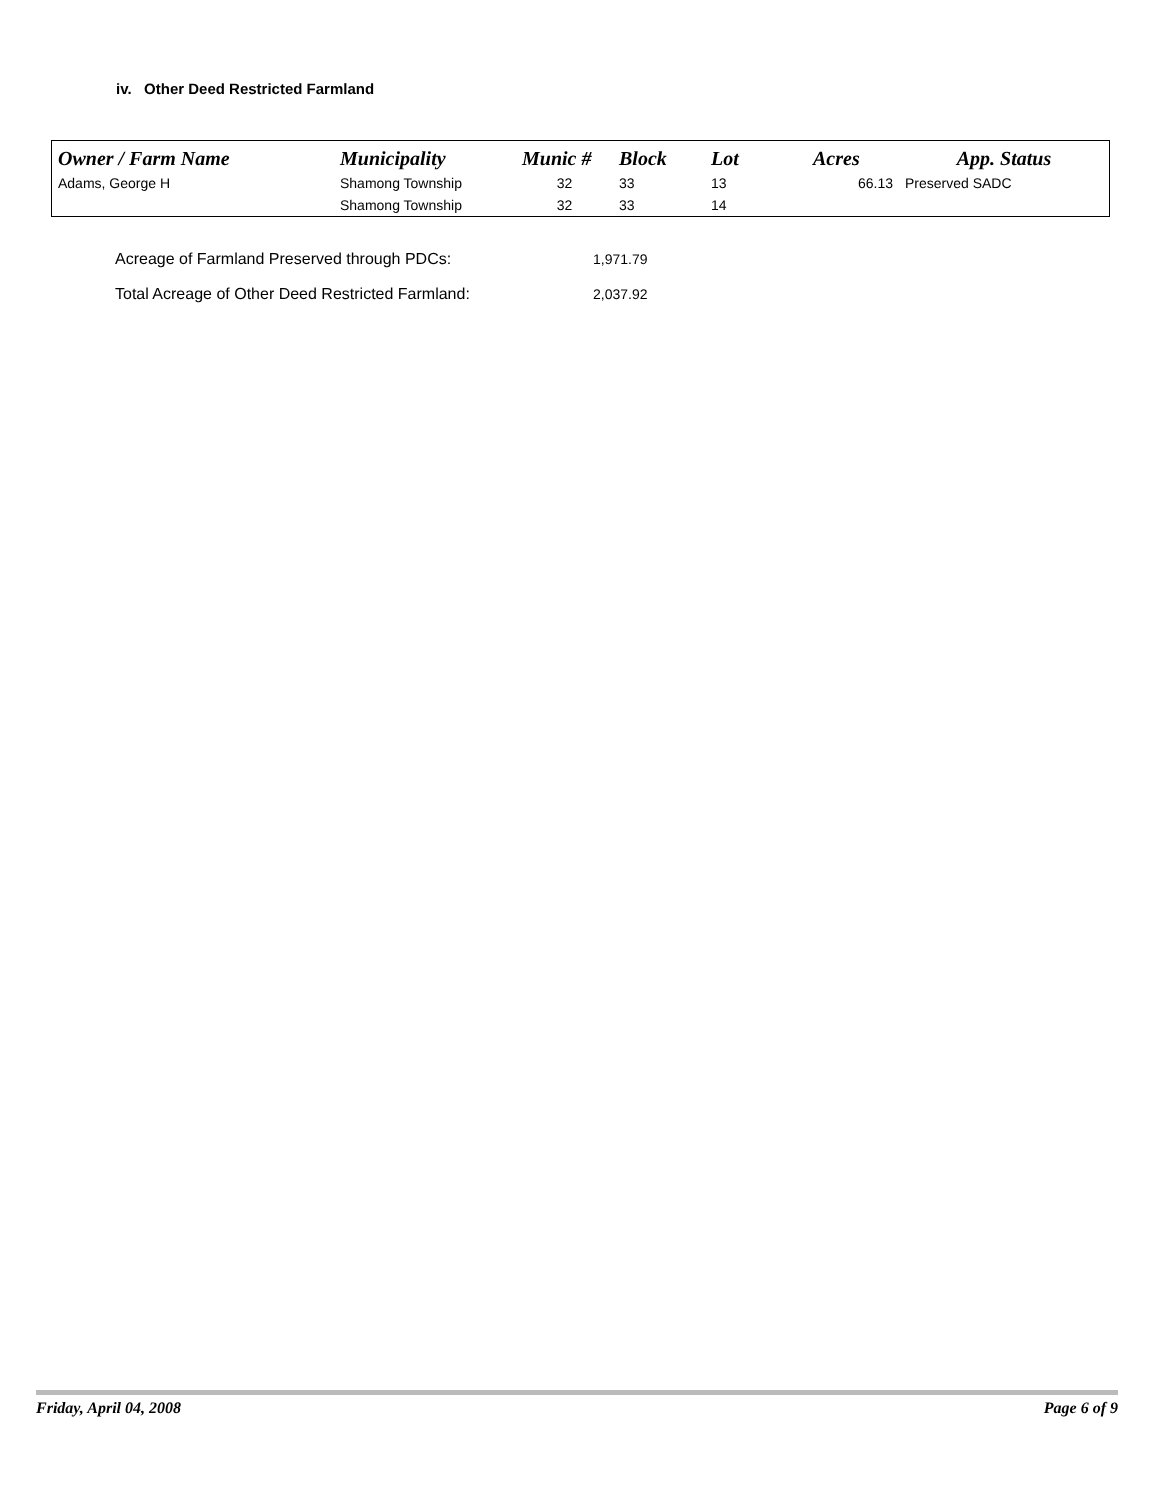iv. Other Deed Restricted Farmland
| Owner / Farm Name | Municipality | Munic # | Block | Lot | Acres | App. Status |
| --- | --- | --- | --- | --- | --- | --- |
| Adams, George H | Shamong Township | 32 | 33 | 13 | 66.13 | Preserved SADC |
| | Shamong Township | 32 | 33 | 14 | | |
Acreage of Farmland Preserved through PDCs: 1,971.79
Total Acreage of Other Deed Restricted Farmland: 2,037.92
Friday, April 04, 2008 Page 6 of 9